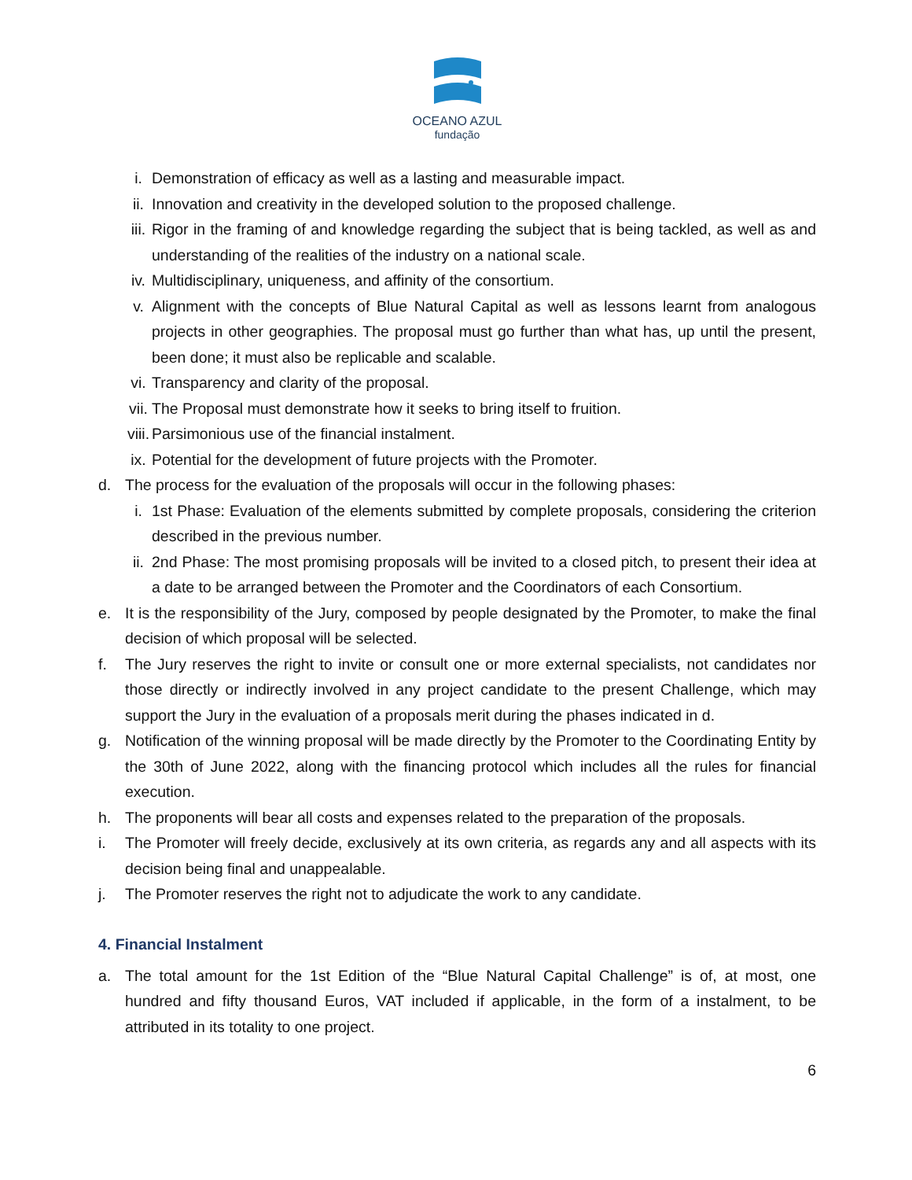OCEANO AZUL
fundação
i. Demonstration of efficacy as well as a lasting and measurable impact.
ii. Innovation and creativity in the developed solution to the proposed challenge.
iii. Rigor in the framing of and knowledge regarding the subject that is being tackled, as well as and understanding of the realities of the industry on a national scale.
iv. Multidisciplinary, uniqueness, and affinity of the consortium.
v. Alignment with the concepts of Blue Natural Capital as well as lessons learnt from analogous projects in other geographies. The proposal must go further than what has, up until the present, been done; it must also be replicable and scalable.
vi. Transparency and clarity of the proposal.
vii. The Proposal must demonstrate how it seeks to bring itself to fruition.
viii. Parsimonious use of the financial instalment.
ix. Potential for the development of future projects with the Promoter.
d. The process for the evaluation of the proposals will occur in the following phases:
i. 1st Phase: Evaluation of the elements submitted by complete proposals, considering the criterion described in the previous number.
ii. 2nd Phase: The most promising proposals will be invited to a closed pitch, to present their idea at a date to be arranged between the Promoter and the Coordinators of each Consortium.
e. It is the responsibility of the Jury, composed by people designated by the Promoter, to make the final decision of which proposal will be selected.
f. The Jury reserves the right to invite or consult one or more external specialists, not candidates nor those directly or indirectly involved in any project candidate to the present Challenge, which may support the Jury in the evaluation of a proposals merit during the phases indicated in d.
g. Notification of the winning proposal will be made directly by the Promoter to the Coordinating Entity by the 30th of June 2022, along with the financing protocol which includes all the rules for financial execution.
h. The proponents will bear all costs and expenses related to the preparation of the proposals.
i. The Promoter will freely decide, exclusively at its own criteria, as regards any and all aspects with its decision being final and unappealable.
j. The Promoter reserves the right not to adjudicate the work to any candidate.
4. Financial Instalment
a. The total amount for the 1st Edition of the “Blue Natural Capital Challenge” is of, at most, one hundred and fifty thousand Euros, VAT included if applicable, in the form of a instalment, to be attributed in its totality to one project.
6